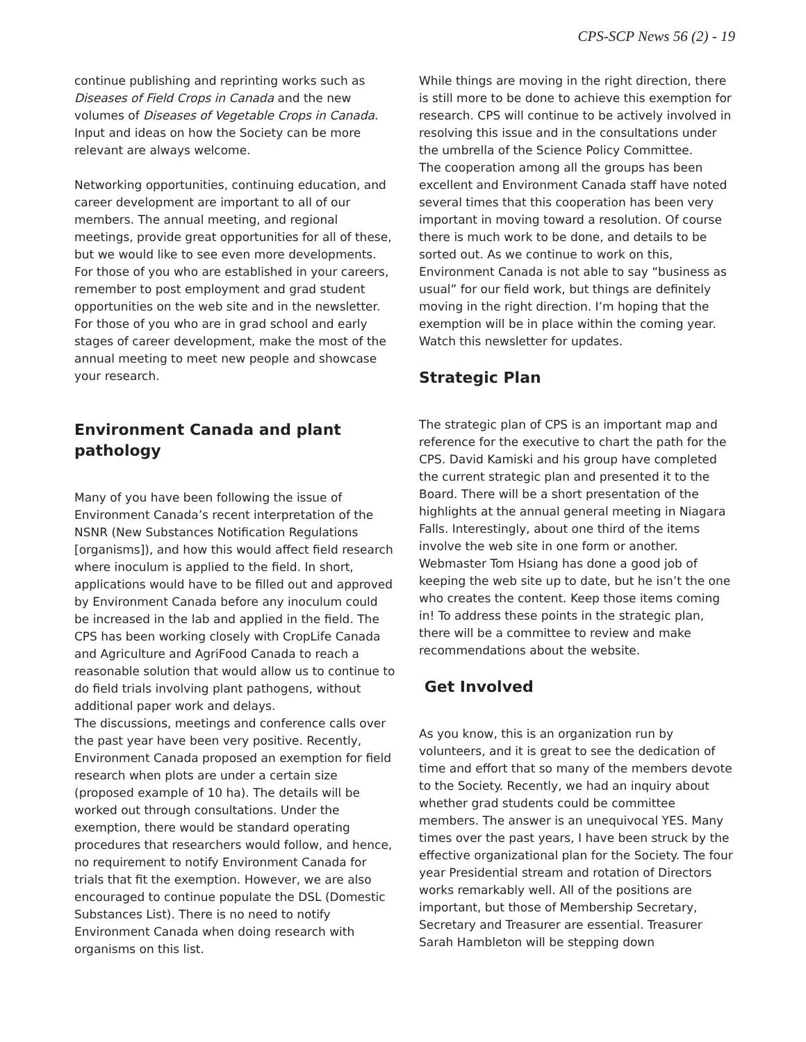CPS-SCP News 56 (2) - 19
continue publishing and reprinting works such as Diseases of Field Crops in Canada and the new volumes of Diseases of Vegetable Crops in Canada. Input and ideas on how the Society can be more relevant are always welcome.
Networking opportunities, continuing education, and career development are important to all of our members. The annual meeting, and regional meetings, provide great opportunities for all of these, but we would like to see even more developments. For those of you who are established in your careers, remember to post employment and grad student opportunities on the web site and in the newsletter. For those of you who are in grad school and early stages of career development, make the most of the annual meeting to meet new people and showcase your research.
Environment Canada and plant pathology
Many of you have been following the issue of Environment Canada’s recent interpretation of the NSNR (New Substances Notification Regulations [organisms]), and how this would affect field research where inoculum is applied to the field. In short, applications would have to be filled out and approved by Environment Canada before any inoculum could be increased in the lab and applied in the field. The CPS has been working closely with CropLife Canada and Agriculture and AgriFood Canada to reach a reasonable solution that would allow us to continue to do field trials involving plant pathogens, without additional paper work and delays.
The discussions, meetings and conference calls over the past year have been very positive. Recently, Environment Canada proposed an exemption for field research when plots are under a certain size (proposed example of 10 ha). The details will be worked out through consultations. Under the exemption, there would be standard operating procedures that researchers would follow, and hence, no requirement to notify Environment Canada for trials that fit the exemption. However, we are also encouraged to continue populate the DSL (Domestic Substances List). There is no need to notify Environment Canada when doing research with organisms on this list.
While things are moving in the right direction, there is still more to be done to achieve this exemption for research. CPS will continue to be actively involved in resolving this issue and in the consultations under the umbrella of the Science Policy Committee.
The cooperation among all the groups has been excellent and Environment Canada staff have noted several times that this cooperation has been very important in moving toward a resolution. Of course there is much work to be done, and details to be sorted out. As we continue to work on this, Environment Canada is not able to say “business as usual” for our field work, but things are definitely moving in the right direction. I’m hoping that the exemption will be in place within the coming year. Watch this newsletter for updates.
Strategic Plan
The strategic plan of CPS is an important map and reference for the executive to chart the path for the CPS. David Kamiski and his group have completed the current strategic plan and presented it to the Board. There will be a short presentation of the highlights at the annual general meeting in Niagara Falls. Interestingly, about one third of the items involve the web site in one form or another. Webmaster Tom Hsiang has done a good job of keeping the web site up to date, but he isn’t the one who creates the content. Keep those items coming in! To address these points in the strategic plan, there will be a committee to review and make recommendations about the website.
Get Involved
As you know, this is an organization run by volunteers, and it is great to see the dedication of time and effort that so many of the members devote to the Society. Recently, we had an inquiry about whether grad students could be committee members. The answer is an unequivocal YES. Many times over the past years, I have been struck by the effective organizational plan for the Society. The four year Presidential stream and rotation of Directors works remarkably well. All of the positions are important, but those of Membership Secretary, Secretary and Treasurer are essential. Treasurer Sarah Hambleton will be stepping down